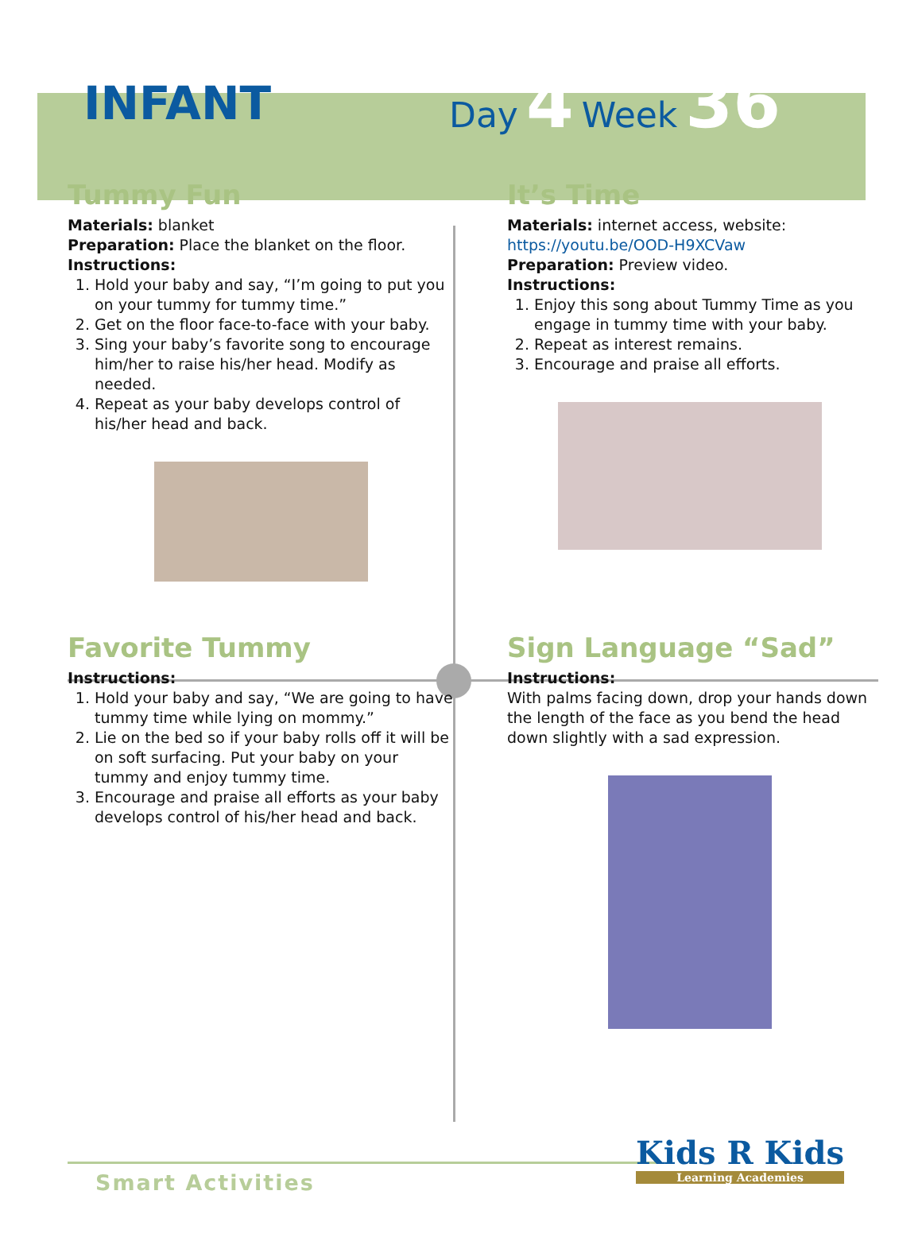INFANT
Day 4 Week 36
Tummy Fun
Materials: blanket
Preparation: Place the blanket on the floor.
Instructions:
1. Hold your baby and say, “I’m going to put you on your tummy for tummy time.”
2. Get on the floor face-to-face with your baby.
3. Sing your baby’s favorite song to encourage him/her to raise his/her head. Modify as needed.
4. Repeat as your baby develops control of his/her head and back.
It’s Time
Materials: internet access, website: https://youtu.be/OOD-H9XCVaw
Preparation: Preview video.
Instructions:
1. Enjoy this song about Tummy Time as you engage in tummy time with your baby.
2. Repeat as interest remains.
3. Encourage and praise all efforts.
Favorite Tummy
Instructions:
1. Hold your baby and say, “We are going to have tummy time while lying on mommy.”
2. Lie on the bed so if your baby rolls off it will be on soft surfacing. Put your baby on your tummy and enjoy tummy time.
3. Encourage and praise all efforts as your baby develops control of his/her head and back.
Sign Language “Sad”
Instructions:
With palms facing down, drop your hands down the length of the face as you bend the head down slightly with a sad expression.
Smart Activities
Kids R Kids
Learning Academies